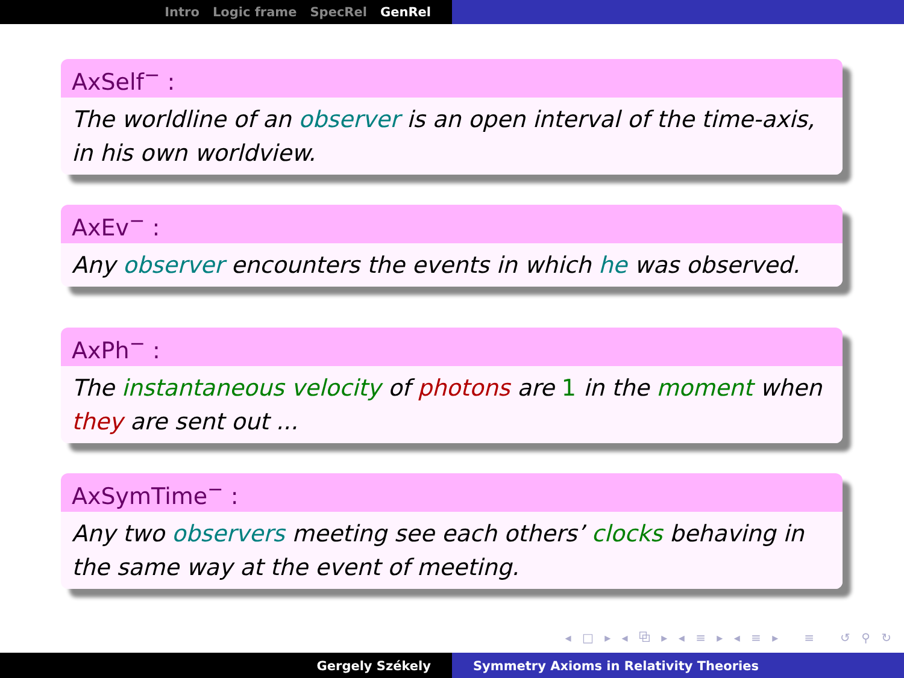Intro Logic frame SpecRel GenRel
AxSelf<sup>−</sup> :
The worldline of an observer is an open interval of the time-axis, in his own worldview.
AxEv<sup>−</sup> :
Any observer encounters the events in which he was observed.
AxPh<sup>−</sup> :
The instantaneous velocity of photons are 1 in the moment when they are sent out ...
AxSymTime<sup>−</sup> :
Any two observers meeting see each others’ clocks behaving in the same way at the event of meeting.
◂ □ ▸ ◂ ⧉ ▸ ◂ ≡ ▸ ◂ ≡ ▸ ≡ ↺ ⚲ ↻
Gergely Székely Symmetry Axioms in Relativity Theories